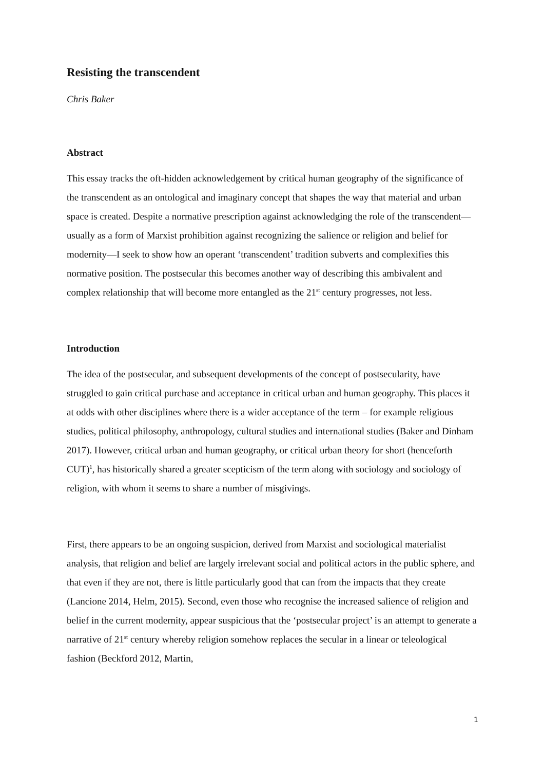Resisting the transcendent
Chris Baker
Abstract
This essay tracks the oft-hidden acknowledgement by critical human geography of the significance of the transcendent as an ontological and imaginary concept that shapes the way that material and urban space is created. Despite a normative prescription against acknowledging the role of the transcendent—usually as a form of Marxist prohibition against recognizing the salience or religion and belief for modernity—I seek to show how an operant ‘transcendent’ tradition subverts and complexifies this normative position. The postsecular this becomes another way of describing this ambivalent and complex relationship that will become more entangled as the 21<sup>st</sup> century progresses, not less.
Introduction
The idea of the postsecular, and subsequent developments of the concept of postsecularity, have struggled to gain critical purchase and acceptance in critical urban and human geography. This places it at odds with other disciplines where there is a wider acceptance of the term – for example religious studies, political philosophy, anthropology, cultural studies and international studies (Baker and Dinham 2017). However, critical urban and human geography, or critical urban theory for short (henceforth CUT)<sup>1</sup>, has historically shared a greater scepticism of the term along with sociology and sociology of religion, with whom it seems to share a number of misgivings.
First, there appears to be an ongoing suspicion, derived from Marxist and sociological materialist analysis, that religion and belief are largely irrelevant social and political actors in the public sphere, and that even if they are not, there is little particularly good that can from the impacts that they create (Lancione 2014, Helm, 2015). Second, even those who recognise the increased salience of religion and belief in the current modernity, appear suspicious that the ‘postsecular project’ is an attempt to generate a narrative of 21<sup>st</sup> century whereby religion somehow replaces the secular in a linear or teleological fashion (Beckford 2012, Martin,
1